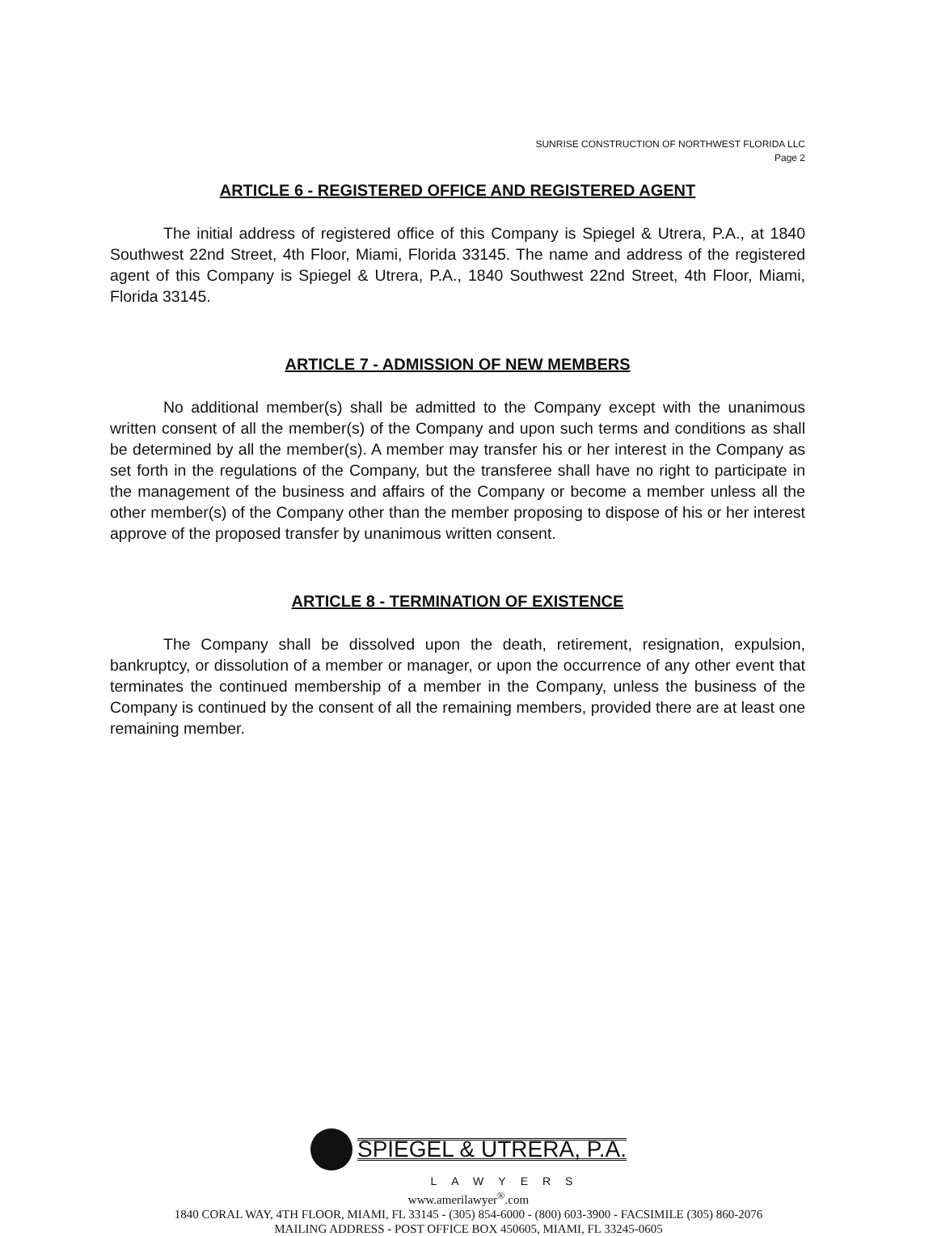SUNRISE CONSTRUCTION OF NORTHWEST FLORIDA LLC
Page 2
ARTICLE 6 - REGISTERED OFFICE AND REGISTERED AGENT
The initial address of registered office of this Company is Spiegel & Utrera, P.A., at 1840 Southwest 22nd Street, 4th Floor, Miami, Florida 33145. The name and address of the registered agent of this Company is Spiegel & Utrera, P.A., 1840 Southwest 22nd Street, 4th Floor, Miami, Florida 33145.
ARTICLE 7 - ADMISSION OF NEW MEMBERS
No additional member(s) shall be admitted to the Company except with the unanimous written consent of all the member(s) of the Company and upon such terms and conditions as shall be determined by all the member(s). A member may transfer his or her interest in the Company as set forth in the regulations of the Company, but the transferee shall have no right to participate in the management of the business and affairs of the Company or become a member unless all the other member(s) of the Company other than the member proposing to dispose of his or her interest approve of the proposed transfer by unanimous written consent.
ARTICLE 8 - TERMINATION OF EXISTENCE
The Company shall be dissolved upon the death, retirement, resignation, expulsion, bankruptcy, or dissolution of a member or manager, or upon the occurrence of any other event that terminates the continued membership of a member in the Company, unless the business of the Company is continued by the consent of all the remaining members, provided there are at least one remaining member.
SPIEGEL & UTRERA, P.A.
LAWYERS
www.amerilawyer<sup>®</sup>.com
1840 CORAL WAY, 4TH FLOOR, MIAMI, FL 33145 - (305) 854-6000 - (800) 603-3900 - FACSIMILE (305) 860-2076
MAILING ADDRESS - POST OFFICE BOX 450605, MIAMI, FL 33245-0605